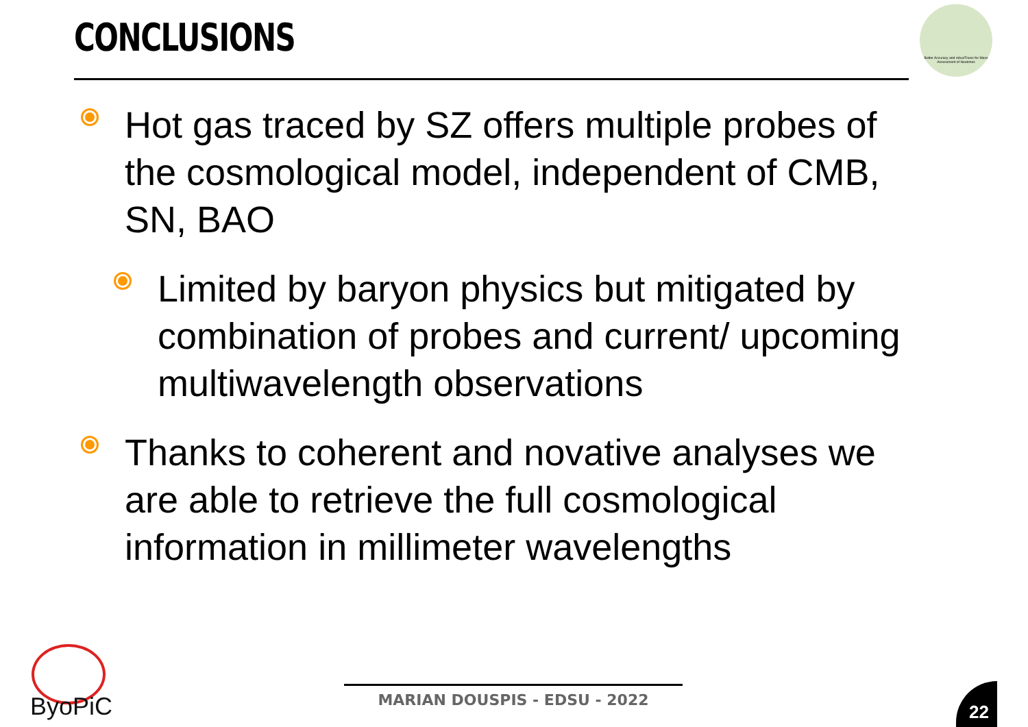CONCLUSIONS
Better Accuracy and robusTness for Mass Assessment of Neutrinos
Hot gas traced by SZ offers multiple probes of the cosmological model, independent of CMB, SN, BAO
Limited by baryon physics but mitigated by combination of probes and current/ upcoming multiwavelength observations
Thanks to coherent and novative analyses we are able to retrieve the full cosmological information in millimeter wavelengths
ByoPiC MARIAN DOUSPIS - EDSU - 2022 22